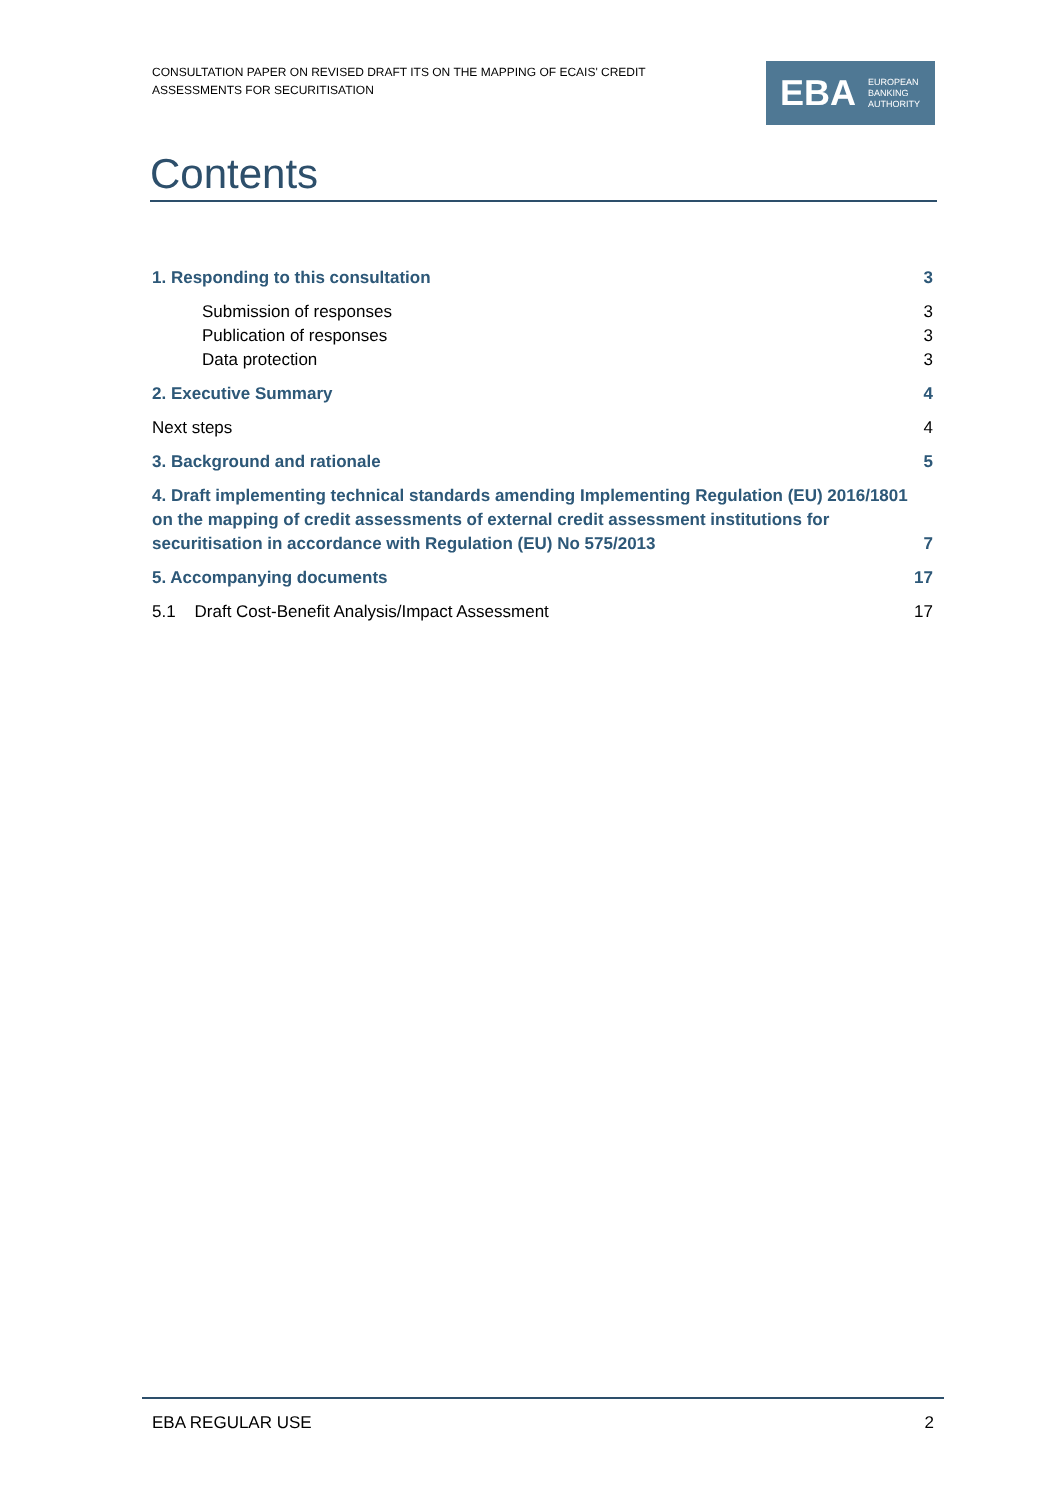CONSULTATION PAPER ON REVISED DRAFT ITS ON THE MAPPING OF ECAIS' CREDIT ASSESSMENTS FOR SECURITISATION
EBA EUROPEAN
BANKING
AUTHORITY
Contents
1. Responding to this consultation 3
Submission of responses 3
Publication of responses 3
Data protection 3
2. Executive Summary 4
Next steps 4
3. Background and rationale 5
4. Draft implementing technical standards amending Implementing Regulation (EU) 2016/1801 on the mapping of credit assessments of external credit assessment institutions for securitisation in accordance with Regulation (EU) No 575/2013 7
5. Accompanying documents 17
5.1 Draft Cost-Benefit Analysis/Impact Assessment 17
EBA REGULAR USE 2